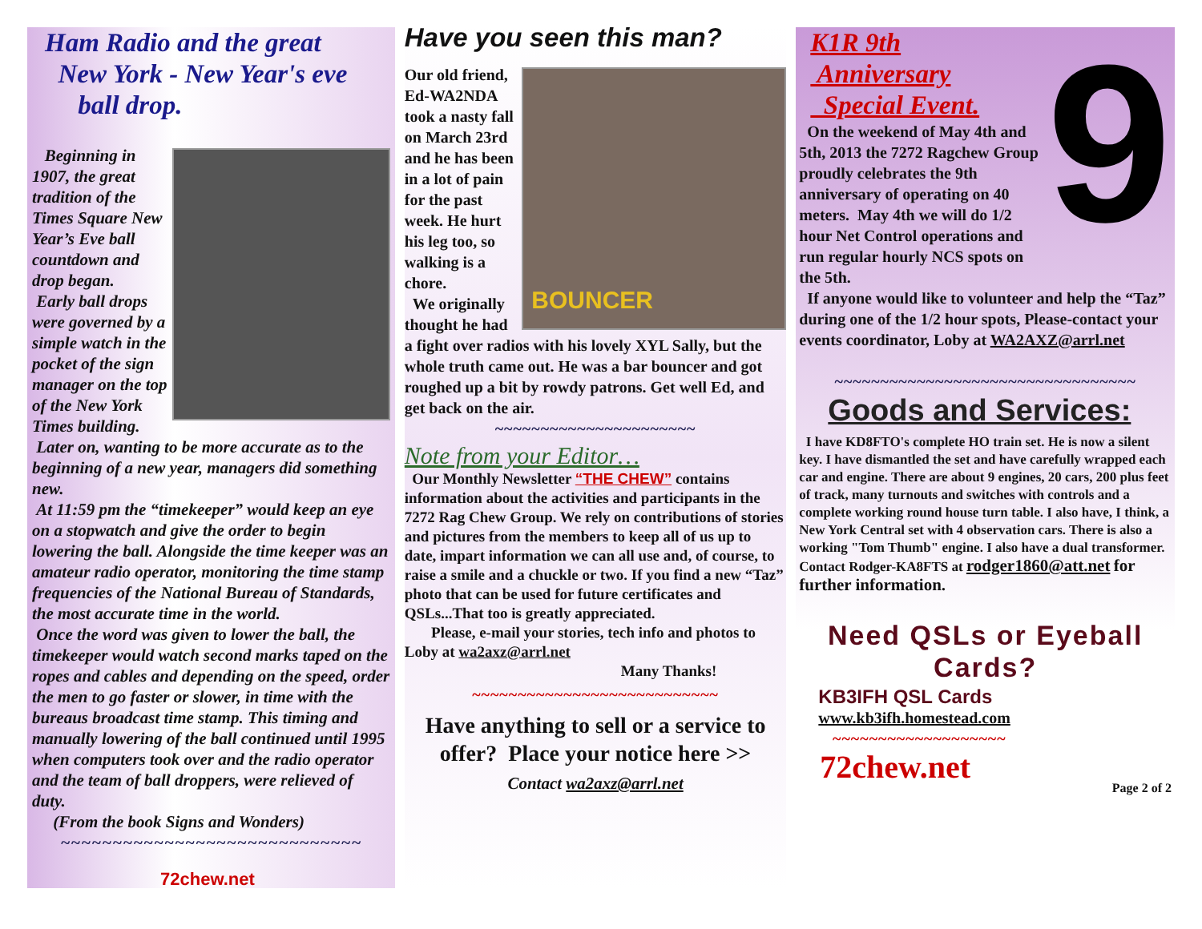Ham Radio and the great
New York - New Year's eve
ball drop.
Beginning in 1907, the great tradition of the Times Square New Year’s Eve ball countdown and drop began.
Early ball drops were governed by a simple watch in the pocket of the sign manager on the top of the New York Times building.
Later on, wanting to be more accurate as to the beginning of a new year, managers did something new.
At 11:59 pm the “timekeeper” would keep an eye on a stopwatch and give the order to begin lowering the ball. Alongside the time keeper was an amateur radio operator, monitoring the time stamp frequencies of the National Bureau of Standards, the most accurate time in the world.
Once the word was given to lower the ball, the timekeeper would watch second marks taped on the ropes and cables and depending on the speed, order the men to go faster or slower, in time with the bureaus broadcast time stamp. This timing and manually lowering of the ball continued until 1995 when computers took over and the radio operator and the team of ball droppers, were relieved of duty.
(From the book Signs and Wonders)
~~~~~~~~~~~~~~~~~~~~~~~~~~~~~
72chew.net
Have you seen this man?
BOUNCER
Our old friend, Ed-WA2NDA took a nasty fall on March 23rd and he has been in a lot of pain for the past week. He hurt his leg too, so walking is a chore.
We originally thought he had a fight over radios with his lovely XYL Sally, but the whole truth came out. He was a bar bouncer and got roughed up a bit by rowdy patrons. Get well Ed, and get back on the air.
~~~~~~~~~~~~~~~~~~~~~~
Note from your Editor…
Our Monthly Newsletter “THE CHEW” contains information about the activities and participants in the 7272 Rag Chew Group. We rely on contributions of stories and pictures from the members to keep all of us up to date, impart information we can all use and, of course, to raise a smile and a chuckle or two. If you find a new “Taz” photo that can be used for future certificates and QSLs...That too is greatly appreciated.
Please, e-mail your stories, tech info and photos to Loby at wa2axz@arrl.net
Many Thanks!
~~~~~~~~~~~~~~~~~~~~~~~~~~~
Have anything to sell or a service to offer? Place your notice here >>
Contact wa2axz@arrl.net
9
K1R 9th
Anniversary
Special Event.
On the weekend of May 4th and 5th, 2013 the 7272 Ragchew Group proudly celebrates the 9th anniversary of operating on 40 meters. May 4th we will do 1/2 hour Net Control operations and run regular hourly NCS spots on the 5th.
If anyone would like to volunteer and help the “Taz” during one of the 1/2 hour spots, Please-contact your events coordinator, Loby at WA2AXZ@arrl.net
~~~~~~~~~~~~~~~~~~~~~~~~~~~~~~~~~
Goods and Services:
I have KD8FTO's complete HO train set. He is now a silent key. I have dismantled the set and have carefully wrapped each car and engine. There are about 9 engines, 20 cars, 200 plus feet of track, many turnouts and switches with controls and a complete working round house turn table. I also have, I think, a New York Central set with 4 observation cars. There is also a working "Tom Thumb" engine. I also have a dual transformer. Contact Rodger-KA8FTS at rodger1860@att.net for further information.
Need QSLs or Eyeball Cards?
KB3IFH QSL Cards
www.kb3ifh.homestead.com
~~~~~~~~~~~~~~~~~~~
72chew.net
Page 2 of 2